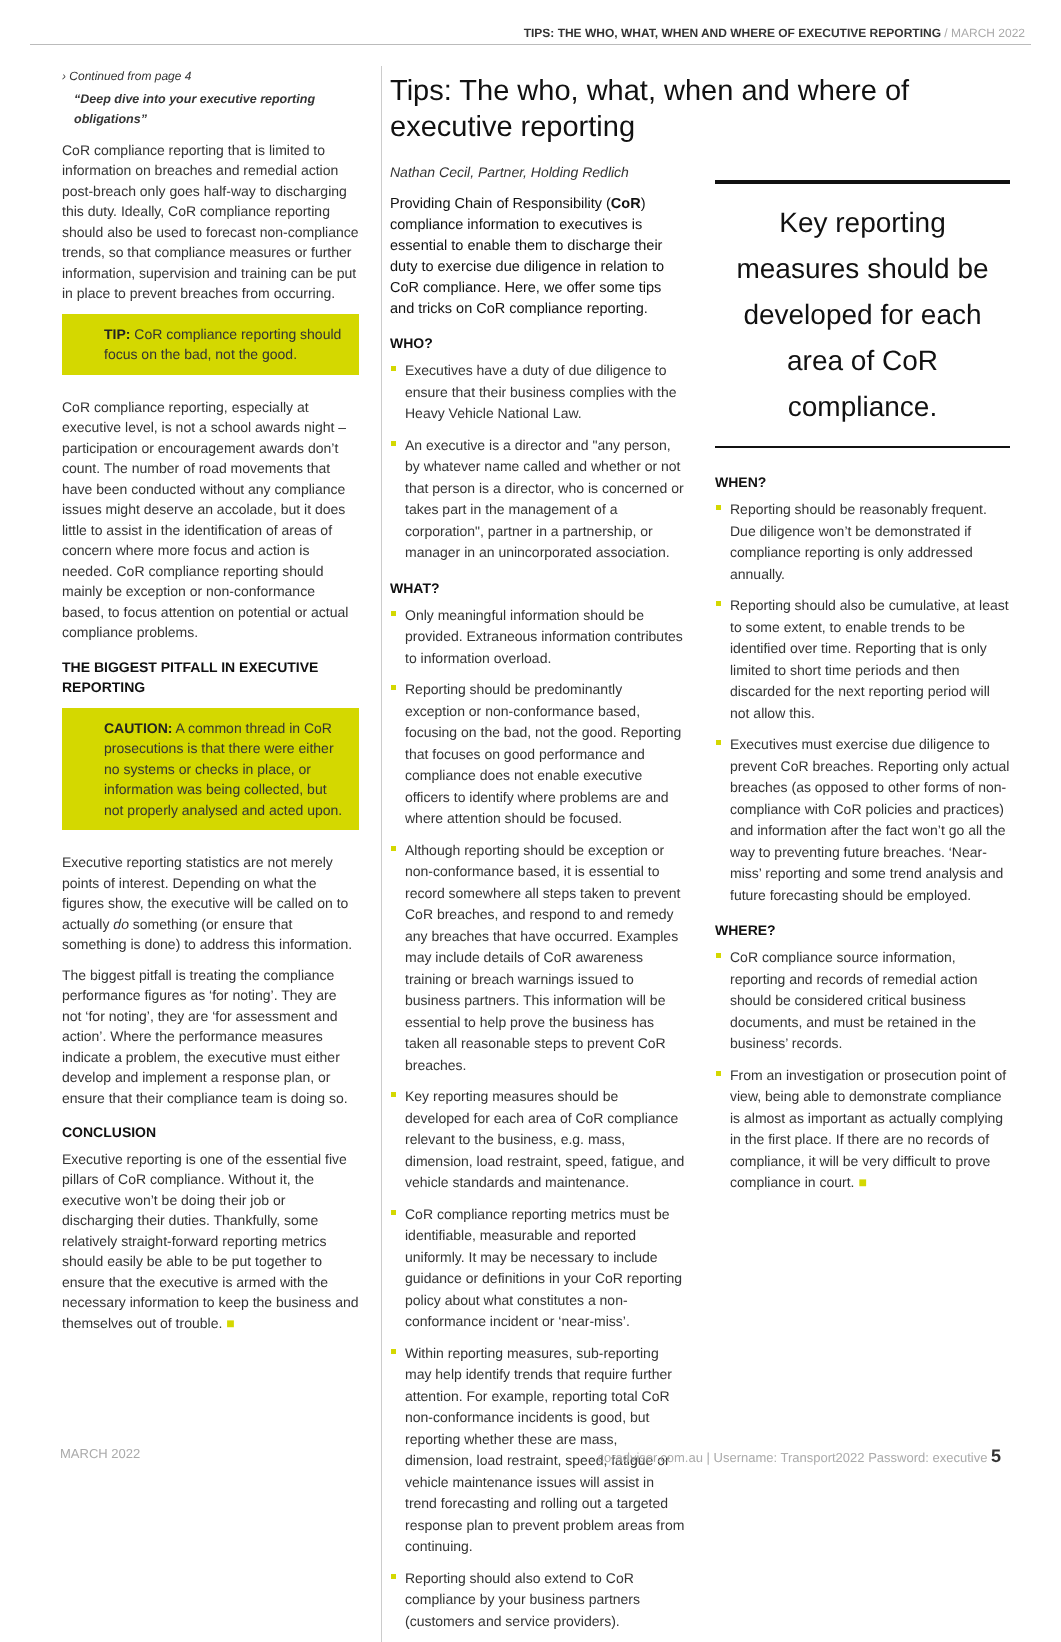TIPS: THE WHO, WHAT, WHEN AND WHERE OF EXECUTIVE REPORTING / MARCH 2022
› Continued from page 4
“Deep dive into your executive reporting obligations”
CoR compliance reporting that is limited to information on breaches and remedial action post-breach only goes half-way to discharging this duty. Ideally, CoR compliance reporting should also be used to forecast non-compliance trends, so that compliance measures or further information, supervision and training can be put in place to prevent breaches from occurring.
TIP: CoR compliance reporting should focus on the bad, not the good.
CoR compliance reporting, especially at executive level, is not a school awards night – participation or encouragement awards don’t count. The number of road movements that have been conducted without any compliance issues might deserve an accolade, but it does little to assist in the identification of areas of concern where more focus and action is needed. CoR compliance reporting should mainly be exception or non-conformance based, to focus attention on potential or actual compliance problems.
THE BIGGEST PITFALL IN EXECUTIVE REPORTING
CAUTION: A common thread in CoR prosecutions is that there were either no systems or checks in place, or information was being collected, but not properly analysed and acted upon.
Executive reporting statistics are not merely points of interest. Depending on what the figures show, the executive will be called on to actually do something (or ensure that something is done) to address this information.
The biggest pitfall is treating the compliance performance figures as ‘for noting’. They are not ‘for noting’, they are ‘for assessment and action’. Where the performance measures indicate a problem, the executive must either develop and implement a response plan, or ensure that their compliance team is doing so.
CONCLUSION
Executive reporting is one of the essential five pillars of CoR compliance. Without it, the executive won’t be doing their job or discharging their duties. Thankfully, some relatively straight-forward reporting metrics should easily be able to be put together to ensure that the executive is armed with the necessary information to keep the business and themselves out of trouble. ■
Tips: The who, what, when and where of executive reporting
Nathan Cecil, Partner, Holding Redlich
Providing Chain of Responsibility (CoR) compliance information to executives is essential to enable them to discharge their duty to exercise due diligence in relation to CoR compliance. Here, we offer some tips and tricks on CoR compliance reporting.
WHO?
Executives have a duty of due diligence to ensure that their business complies with the Heavy Vehicle National Law.
An executive is a director and "any person, by whatever name called and whether or not that person is a director, who is concerned or takes part in the management of a corporation", partner in a partnership, or manager in an unincorporated association.
WHAT?
Only meaningful information should be provided. Extraneous information contributes to information overload.
Reporting should be predominantly exception or non-conformance based, focusing on the bad, not the good. Reporting that focuses on good performance and compliance does not enable executive officers to identify where problems are and where attention should be focused.
Although reporting should be exception or non-conformance based, it is essential to record somewhere all steps taken to prevent CoR breaches, and respond to and remedy any breaches that have occurred. Examples may include details of CoR awareness training or breach warnings issued to business partners. This information will be essential to help prove the business has taken all reasonable steps to prevent CoR breaches.
Key reporting measures should be developed for each area of CoR compliance relevant to the business, e.g. mass, dimension, load restraint, speed, fatigue, and vehicle standards and maintenance.
CoR compliance reporting metrics must be identifiable, measurable and reported uniformly. It may be necessary to include guidance or definitions in your CoR reporting policy about what constitutes a non-conformance incident or ‘near-miss’.
Within reporting measures, sub-reporting may help identify trends that require further attention. For example, reporting total CoR non-conformance incidents is good, but reporting whether these are mass, dimension, load restraint, speed, fatigue or vehicle maintenance issues will assist in trend forecasting and rolling out a targeted response plan to prevent problem areas from continuing.
Reporting should also extend to CoR compliance by your business partners (customers and service providers).
Key reporting measures should be developed for each area of CoR compliance.
WHEN?
Reporting should be reasonably frequent. Due diligence won’t be demonstrated if compliance reporting is only addressed annually.
Reporting should also be cumulative, at least to some extent, to enable trends to be identified over time. Reporting that is only limited to short time periods and then discarded for the next reporting period will not allow this.
Executives must exercise due diligence to prevent CoR breaches. Reporting only actual breaches (as opposed to other forms of non-compliance with CoR policies and practices) and information after the fact won’t go all the way to preventing future breaches. ‘Near-miss’ reporting and some trend analysis and future forecasting should be employed.
WHERE?
CoR compliance source information, reporting and records of remedial action should be considered critical business documents, and must be retained in the business’ records.
From an investigation or prosecution point of view, being able to demonstrate compliance is almost as important as actually complying in the first place. If there are no records of compliance, it will be very difficult to prove compliance in court. ■
MARCH 2022 coradviser.com.au | Username: Transport2022 Password: executive 5